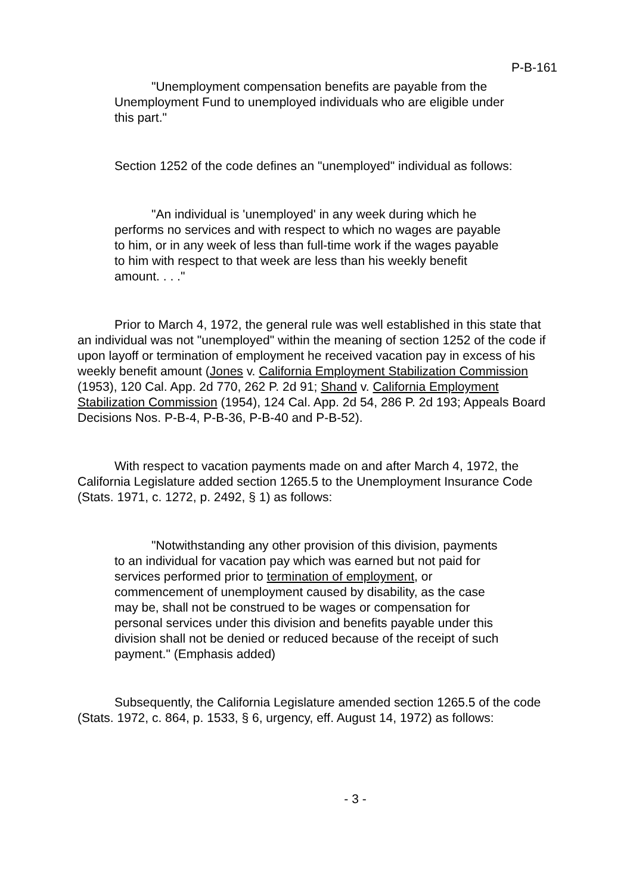P-B-161
"Unemployment compensation benefits are payable from the Unemployment Fund to unemployed individuals who are eligible under this part."
Section 1252 of the code defines an "unemployed" individual as follows:
"An individual is 'unemployed' in any week during which he performs no services and with respect to which no wages are payable to him, or in any week of less than full-time work if the wages payable to him with respect to that week are less than his weekly benefit amount. . . ."
Prior to March 4, 1972, the general rule was well established in this state that an individual was not "unemployed" within the meaning of section 1252 of the code if upon layoff or termination of employment he received vacation pay in excess of his weekly benefit amount (Jones v. California Employment Stabilization Commission (1953), 120 Cal. App. 2d 770, 262 P. 2d 91; Shand v. California Employment Stabilization Commission (1954), 124 Cal. App. 2d 54, 286 P. 2d 193; Appeals Board Decisions Nos. P-B-4, P-B-36, P-B-40 and P-B-52).
With respect to vacation payments made on and after March 4, 1972, the California Legislature added section 1265.5 to the Unemployment Insurance Code (Stats. 1971, c. 1272, p. 2492, § 1) as follows:
"Notwithstanding any other provision of this division, payments to an individual for vacation pay which was earned but not paid for services performed prior to termination of employment, or commencement of unemployment caused by disability, as the case may be, shall not be construed to be wages or compensation for personal services under this division and benefits payable under this division shall not be denied or reduced because of the receipt of such payment." (Emphasis added)
Subsequently, the California Legislature amended section 1265.5 of the code (Stats. 1972, c. 864, p. 1533, § 6, urgency, eff. August 14, 1972) as follows:
- 3 -